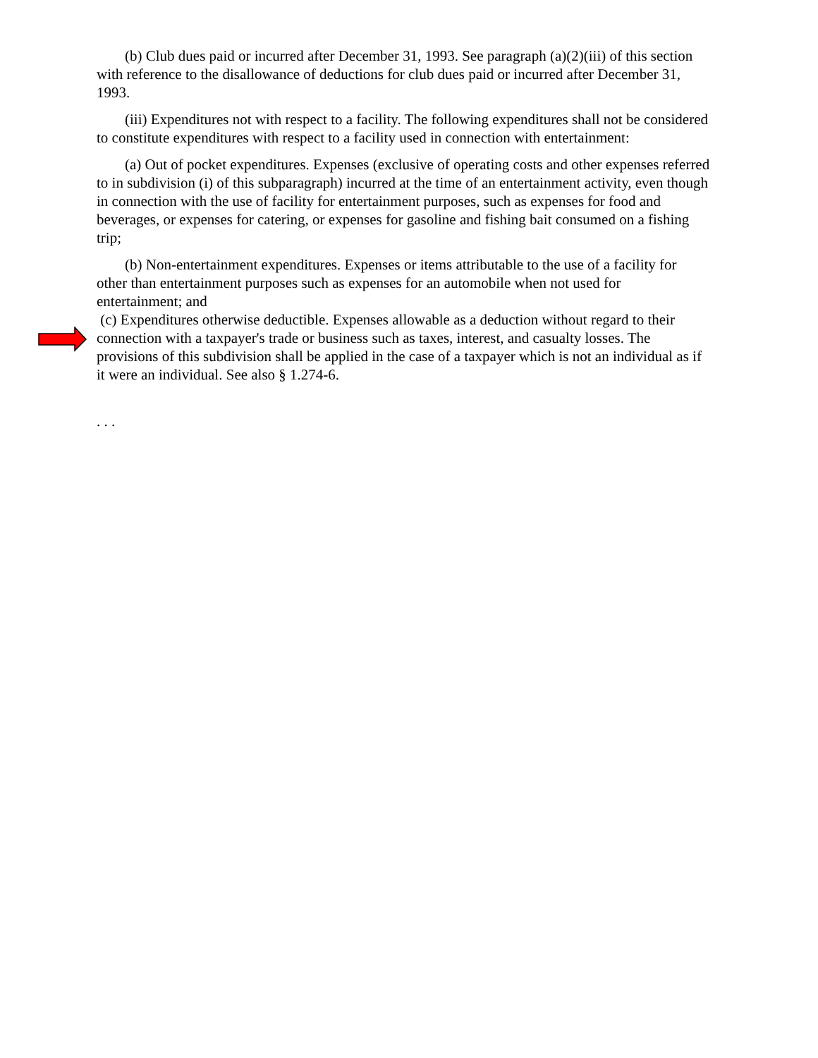(b) Club dues paid or incurred after December 31, 1993. See paragraph (a)(2)(iii) of this section with reference to the disallowance of deductions for club dues paid or incurred after December 31, 1993.
(iii) Expenditures not with respect to a facility. The following expenditures shall not be considered to constitute expenditures with respect to a facility used in connection with entertainment:
(a) Out of pocket expenditures. Expenses (exclusive of operating costs and other expenses referred to in subdivision (i) of this subparagraph) incurred at the time of an entertainment activity, even though in connection with the use of facility for entertainment purposes, such as expenses for food and beverages, or expenses for catering, or expenses for gasoline and fishing bait consumed on a fishing trip;
(b) Non-entertainment expenditures. Expenses or items attributable to the use of a facility for other than entertainment purposes such as expenses for an automobile when not used for entertainment; and
(c) Expenditures otherwise deductible. Expenses allowable as a deduction without regard to their connection with a taxpayer's trade or business such as taxes, interest, and casualty losses. The provisions of this subdivision shall be applied in the case of a taxpayer which is not an individual as if it were an individual. See also § 1.274-6.
. . .